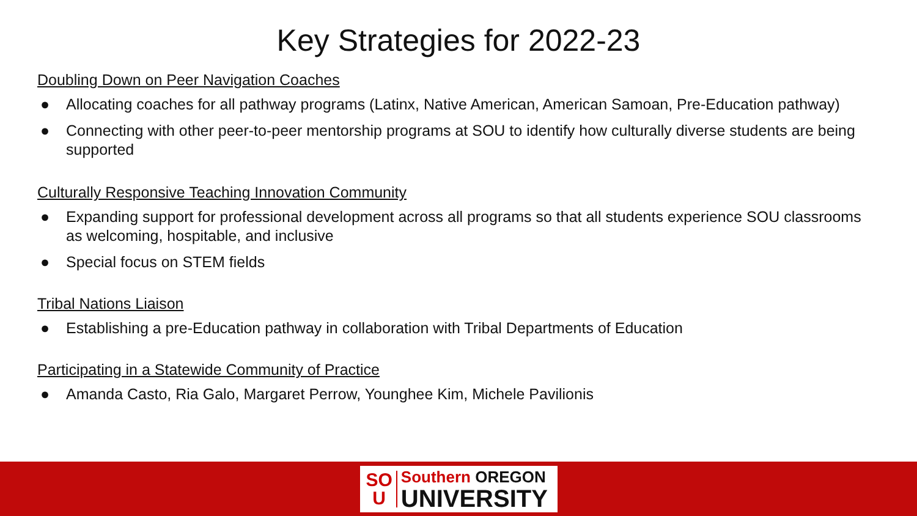Key Strategies for 2022-23
Doubling Down on Peer Navigation Coaches
● Allocating coaches for all pathway programs (Latinx, Native American, American Samoan, Pre-Education pathway)
● Connecting with other peer-to-peer mentorship programs at SOU to identify how culturally diverse students are being supported
Culturally Responsive Teaching Innovation Community
● Expanding support for professional development across all programs so that all students experience SOU classrooms as welcoming, hospitable, and inclusive
● Special focus on STEM fields
Tribal Nations Liaison
● Establishing a pre-Education pathway in collaboration with Tribal Departments of Education
Participating in a Statewide Community of Practice
● Amanda Casto, Ria Galo, Margaret Perrow, Younghee Kim, Michele Pavilionis
SO
U
Southern OREGON
UNIVERSITY